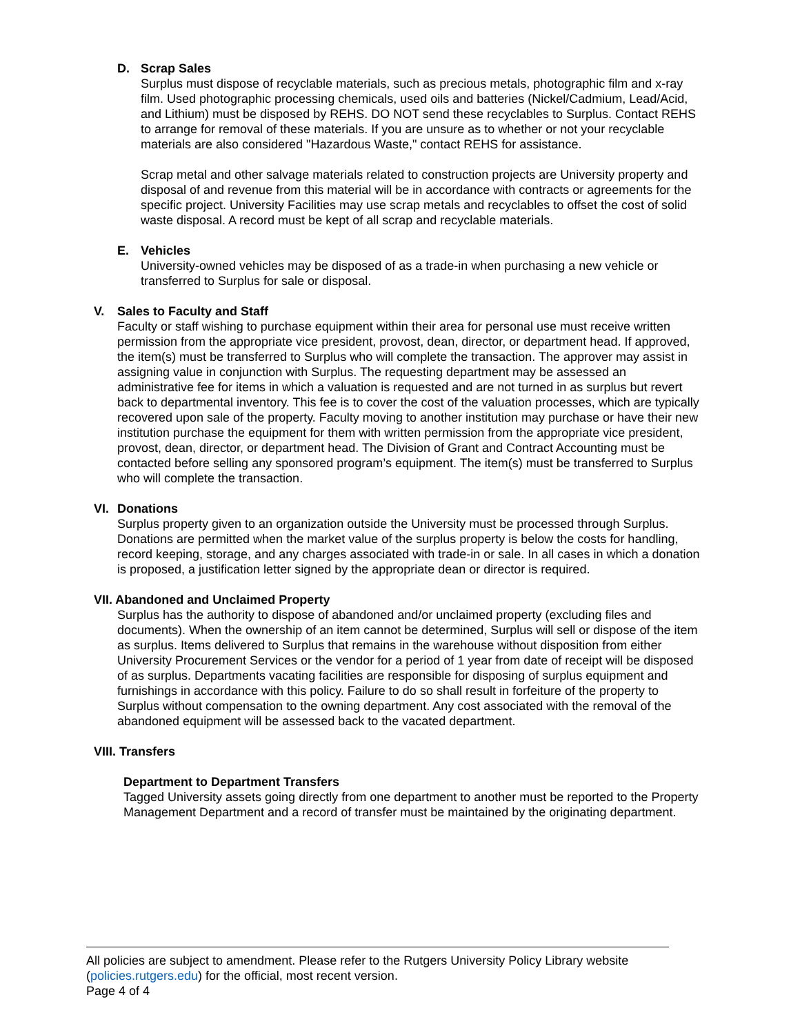D. Scrap Sales
Surplus must dispose of recyclable materials, such as precious metals, photographic film and x-ray film. Used photographic processing chemicals, used oils and batteries (Nickel/Cadmium, Lead/Acid, and Lithium) must be disposed by REHS. DO NOT send these recyclables to Surplus. Contact REHS to arrange for removal of these materials. If you are unsure as to whether or not your recyclable materials are also considered "Hazardous Waste," contact REHS for assistance.
Scrap metal and other salvage materials related to construction projects are University property and disposal of and revenue from this material will be in accordance with contracts or agreements for the specific project. University Facilities may use scrap metals and recyclables to offset the cost of solid waste disposal. A record must be kept of all scrap and recyclable materials.
E. Vehicles
University-owned vehicles may be disposed of as a trade-in when purchasing a new vehicle or transferred to Surplus for sale or disposal.
V. Sales to Faculty and Staff
Faculty or staff wishing to purchase equipment within their area for personal use must receive written permission from the appropriate vice president, provost, dean, director, or department head. If approved, the item(s) must be transferred to Surplus who will complete the transaction. The approver may assist in assigning value in conjunction with Surplus. The requesting department may be assessed an administrative fee for items in which a valuation is requested and are not turned in as surplus but revert back to departmental inventory. This fee is to cover the cost of the valuation processes, which are typically recovered upon sale of the property. Faculty moving to another institution may purchase or have their new institution purchase the equipment for them with written permission from the appropriate vice president, provost, dean, director, or department head. The Division of Grant and Contract Accounting must be contacted before selling any sponsored program’s equipment. The item(s) must be transferred to Surplus who will complete the transaction.
VI. Donations
Surplus property given to an organization outside the University must be processed through Surplus. Donations are permitted when the market value of the surplus property is below the costs for handling, record keeping, storage, and any charges associated with trade-in or sale. In all cases in which a donation is proposed, a justification letter signed by the appropriate dean or director is required.
VII. Abandoned and Unclaimed Property
Surplus has the authority to dispose of abandoned and/or unclaimed property (excluding files and documents). When the ownership of an item cannot be determined, Surplus will sell or dispose of the item as surplus. Items delivered to Surplus that remains in the warehouse without disposition from either University Procurement Services or the vendor for a period of 1 year from date of receipt will be disposed of as surplus. Departments vacating facilities are responsible for disposing of surplus equipment and furnishings in accordance with this policy. Failure to do so shall result in forfeiture of the property to Surplus without compensation to the owning department. Any cost associated with the removal of the abandoned equipment will be assessed back to the vacated department.
VIII. Transfers
Department to Department Transfers
Tagged University assets going directly from one department to another must be reported to the Property Management Department and a record of transfer must be maintained by the originating department.
All policies are subject to amendment. Please refer to the Rutgers University Policy Library website (policies.rutgers.edu) for the official, most recent version.
Page 4 of 4